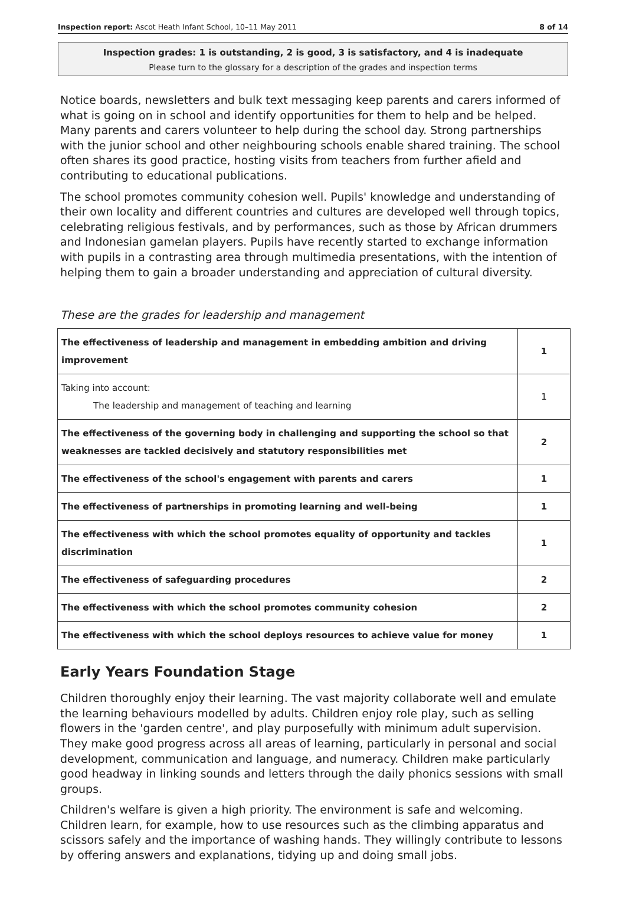Inspection report: Ascot Heath Infant School, 10–11 May 2011 8 of 14
Inspection grades: 1 is outstanding, 2 is good, 3 is satisfactory, and 4 is inadequate
Please turn to the glossary for a description of the grades and inspection terms
Notice boards, newsletters and bulk text messaging keep parents and carers informed of what is going on in school and identify opportunities for them to help and be helped. Many parents and carers volunteer to help during the school day. Strong partnerships with the junior school and other neighbouring schools enable shared training. The school often shares its good practice, hosting visits from teachers from further afield and contributing to educational publications.
The school promotes community cohesion well. Pupils' knowledge and understanding of their own locality and different countries and cultures are developed well through topics, celebrating religious festivals, and by performances, such as those by African drummers and Indonesian gamelan players. Pupils have recently started to exchange information with pupils in a contrasting area through multimedia presentations, with the intention of helping them to gain a broader understanding and appreciation of cultural diversity.
These are the grades for leadership and management
| The effectiveness of leadership and management in embedding ambition and driving improvement | 1 |
| Taking into account: The leadership and management of teaching and learning | 1 |
| The effectiveness of the governing body in challenging and supporting the school so that weaknesses are tackled decisively and statutory responsibilities met | 2 |
| The effectiveness of the school's engagement with parents and carers | 1 |
| The effectiveness of partnerships in promoting learning and well-being | 1 |
| The effectiveness with which the school promotes equality of opportunity and tackles discrimination | 1 |
| The effectiveness of safeguarding procedures | 2 |
| The effectiveness with which the school promotes community cohesion | 2 |
| The effectiveness with which the school deploys resources to achieve value for money | 1 |
Early Years Foundation Stage
Children thoroughly enjoy their learning. The vast majority collaborate well and emulate the learning behaviours modelled by adults. Children enjoy role play, such as selling flowers in the 'garden centre', and play purposefully with minimum adult supervision. They make good progress across all areas of learning, particularly in personal and social development, communication and language, and numeracy. Children make particularly good headway in linking sounds and letters through the daily phonics sessions with small groups.
Children's welfare is given a high priority. The environment is safe and welcoming. Children learn, for example, how to use resources such as the climbing apparatus and scissors safely and the importance of washing hands. They willingly contribute to lessons by offering answers and explanations, tidying up and doing small jobs.